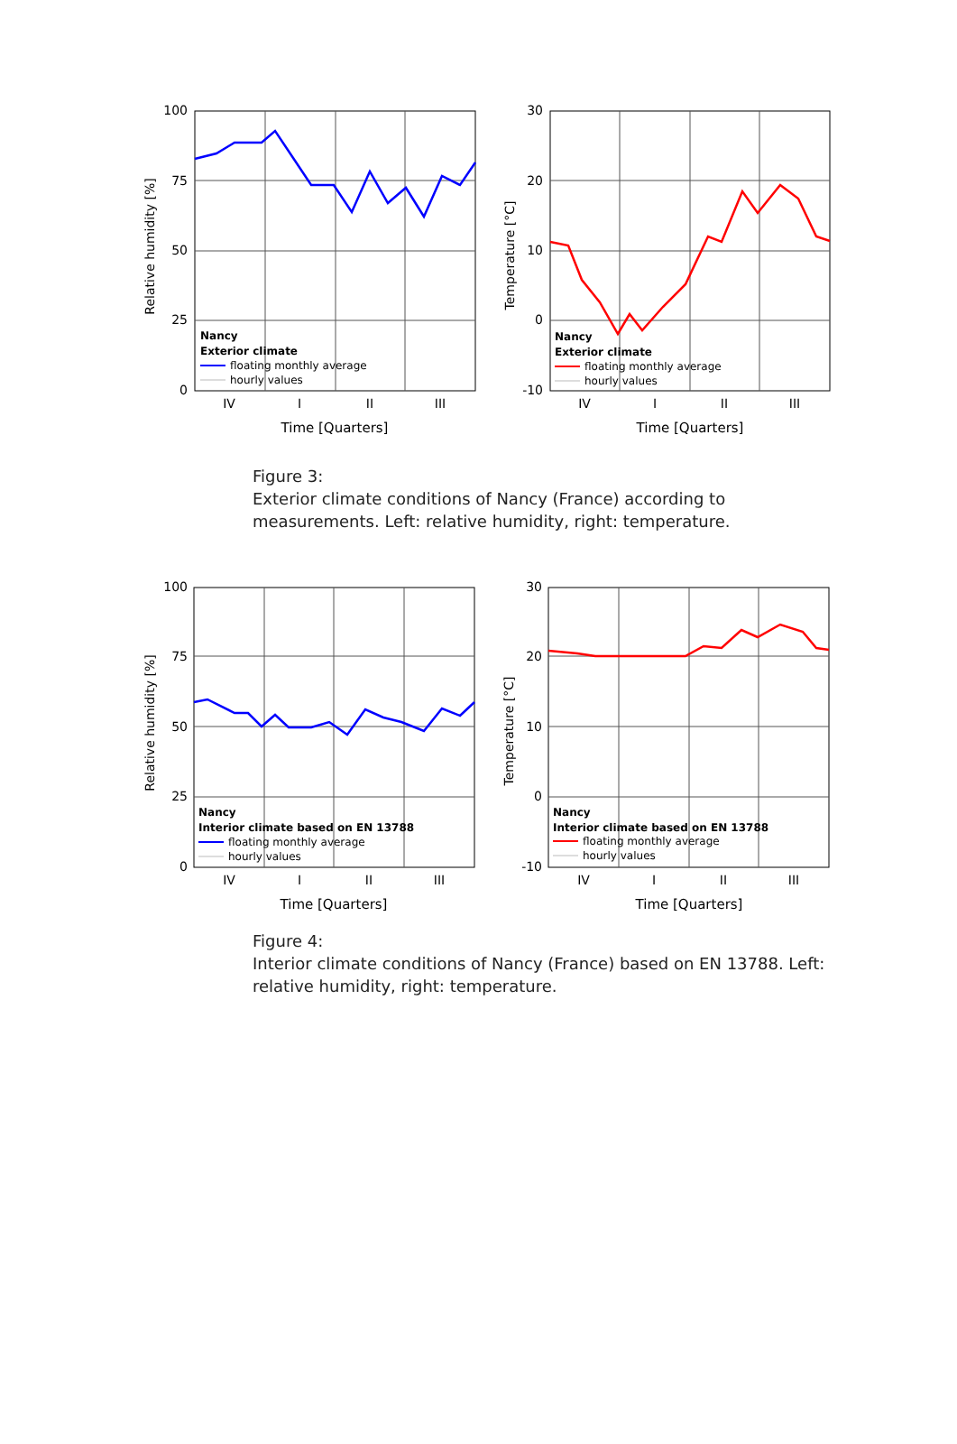100
75
50
25
0
IV
I
II
III
Time [Quarters]
Relative humidity [%]
Nancy
Exterior climate
floating monthly average
hourly values
30
20
10
0
-10
IV
I
II
III
Time [Quarters]
Temperature [°C]
Nancy
Exterior climate
floating monthly average
hourly values
Figure 3:
Exterior climate conditions of Nancy (France) according to measurements. Left: relative humidity, right: temperature.
100
75
50
25
0
IV
I
II
III
Time [Quarters]
Relative humidity [%]
Nancy
Interior climate based on EN 13788
floating monthly average
hourly values
30
20
10
0
-10
IV
I
II
III
Time [Quarters]
Temperature [°C]
Nancy
Interior climate based on EN 13788
floating monthly average
hourly values
Figure 4:
Interior climate conditions of Nancy (France) based on EN 13788. Left: relative humidity, right: temperature.